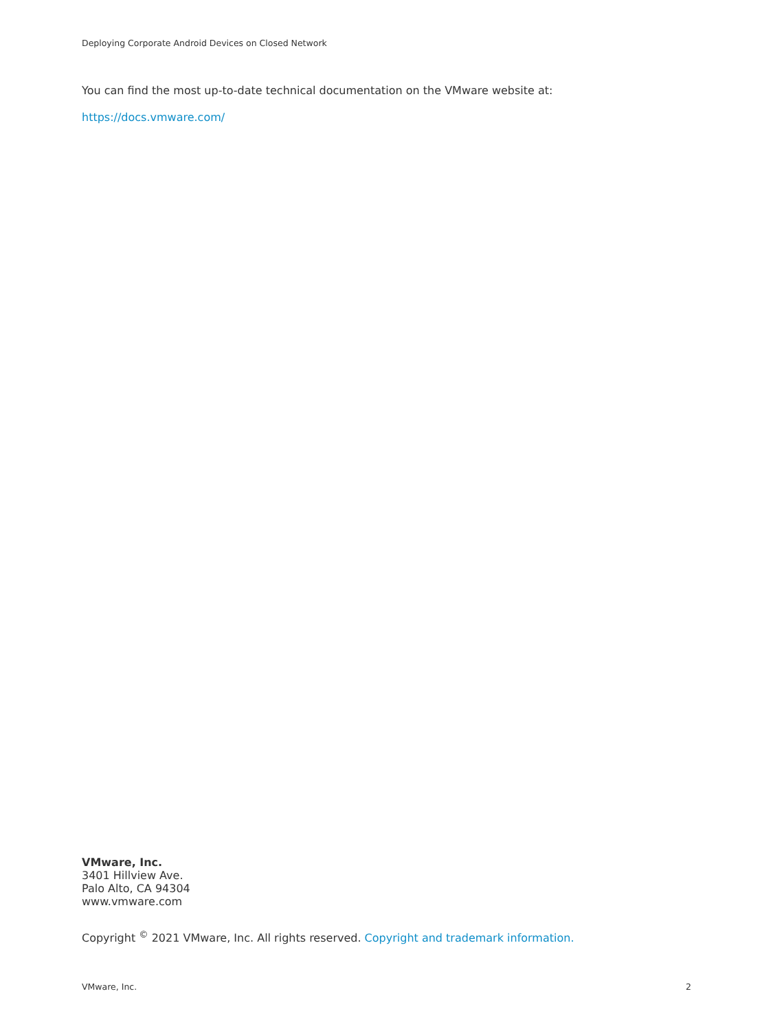Deploying Corporate Android Devices on Closed Network
You can find the most up-to-date technical documentation on the VMware website at:
https://docs.vmware.com/
VMware, Inc.
3401 Hillview Ave.
Palo Alto, CA 94304
www.vmware.com
Copyright <sup>©</sup> 2021 VMware, Inc. All rights reserved. Copyright and trademark information.
VMware, Inc. 2